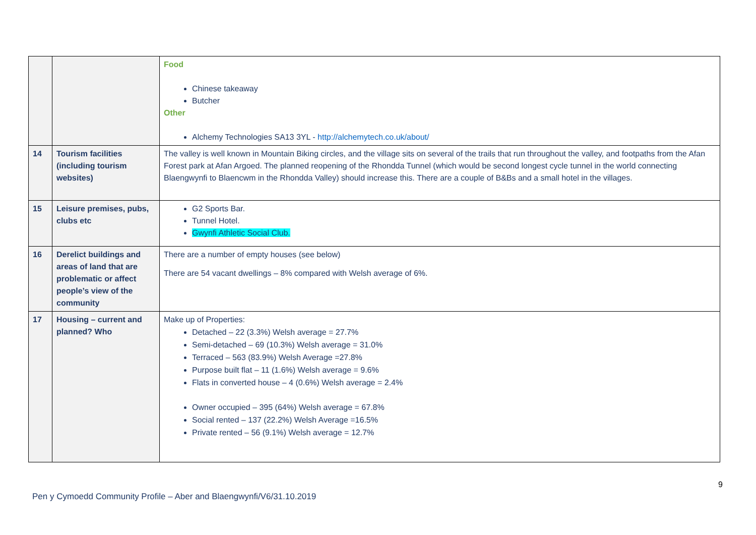| | | Food Chinese takeaway Butcher Other Alchemy Technologies SA13 3YL - http://alchemytech.co.uk/about/ |
| 14 | Tourism facilities (including tourism websites) | The valley is well known in Mountain Biking circles, and the village sits on several of the trails that run throughout the valley, and footpaths from the Afan Forest park at Afan Argoed. The planned reopening of the Rhondda Tunnel (which would be second longest cycle tunnel in the world connecting Blaengwynfi to Blaencwm in the Rhondda Valley) should increase this. There are a couple of B&Bs and a small hotel in the villages. |
| 15 | Leisure premises, pubs, clubs etc | G2 Sports Bar. Tunnel Hotel. Gwynfi Athletic Social Club. |
| 16 | Derelict buildings and areas of land that are problematic or affect people’s view of the community | There are a number of empty houses (see below) There are 54 vacant dwellings – 8% compared with Welsh average of 6%. |
| 17 | Housing – current and planned? Who | Make up of Properties: Detached – 22 (3.3%) Welsh average = 27.7% Semi-detached – 69 (10.3%) Welsh average = 31.0% Terraced – 563 (83.9%) Welsh Average =27.8% Purpose built flat – 11 (1.6%) Welsh average = 9.6% Flats in converted house – 4 (0.6%) Welsh average = 2.4% Owner occupied – 395 (64%) Welsh average = 67.8% Social rented – 137 (22.2%) Welsh Average =16.5% Private rented – 56 (9.1%) Welsh average = 12.7% |
9
Pen y Cymoedd Community Profile – Aber and Blaengwynfi/V6/31.10.2019